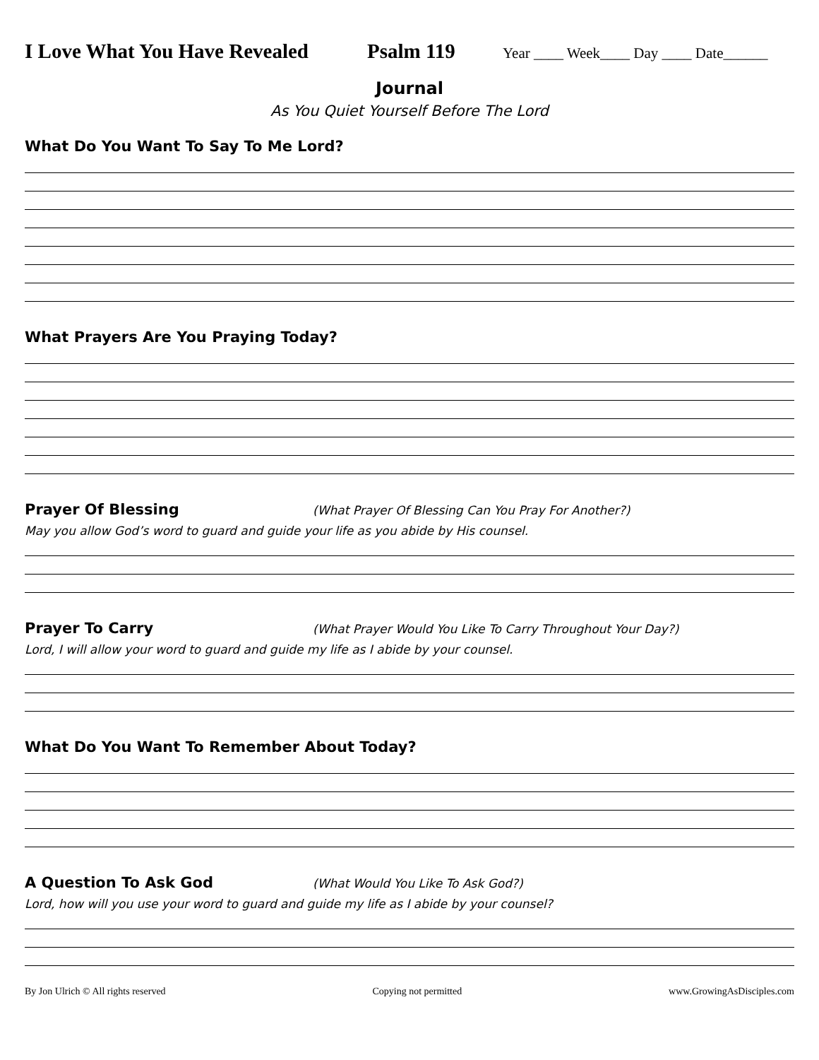I Love What You Have Revealed
Psalm 119
Year ____ Week____ Day ____ Date______
Journal
As You Quiet Yourself Before The Lord
What Do You Want To Say To Me Lord?
What Prayers Are You Praying Today?
Prayer Of Blessing
(What Prayer Of Blessing Can You Pray For Another?)
May you allow God’s word to guard and guide your life as you abide by His counsel.
Prayer To Carry
(What Prayer Would You Like To Carry Throughout Your Day?)
Lord, I will allow your word to guard and guide my life as I abide by your counsel.
What Do You Want To Remember About Today?
A Question To Ask God
(What Would You Like To Ask God?)
Lord, how will you use your word to guard and guide my life as I abide by your counsel?
By Jon Ulrich © All rights reserved Copying not permitted www.GrowingAsDisciples.com